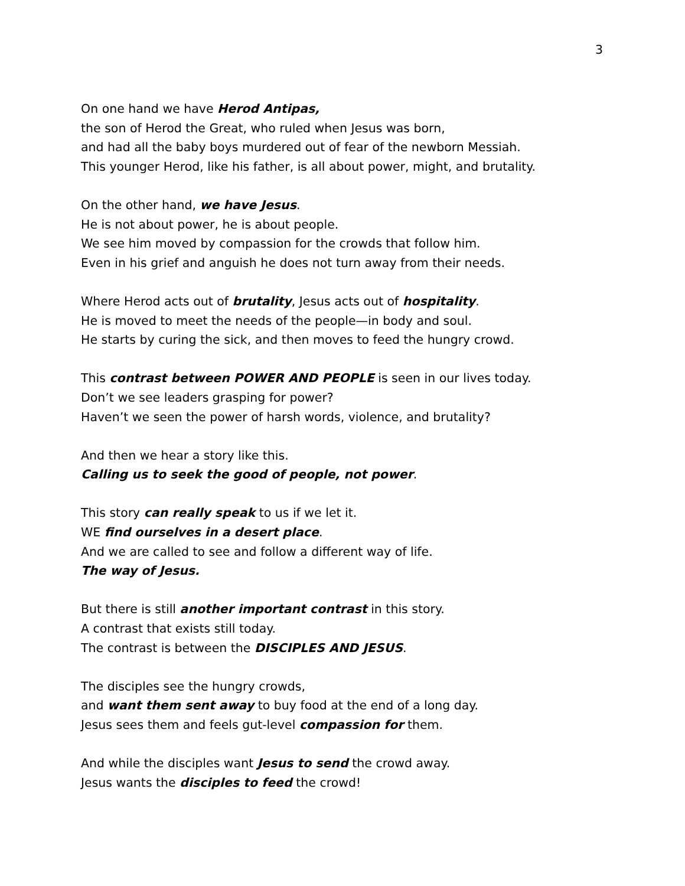3
On one hand we have Herod Antipas,
the son of Herod the Great, who ruled when Jesus was born,
and had all the baby boys murdered out of fear of the newborn Messiah.
This younger Herod, like his father, is all about power, might, and brutality.
On the other hand, we have Jesus.
He is not about power, he is about people.
We see him moved by compassion for the crowds that follow him.
Even in his grief and anguish he does not turn away from their needs.
Where Herod acts out of brutality, Jesus acts out of hospitality.
He is moved to meet the needs of the people—in body and soul.
He starts by curing the sick, and then moves to feed the hungry crowd.
This contrast between POWER AND PEOPLE is seen in our lives today.
Don’t we see leaders grasping for power?
Haven’t we seen the power of harsh words, violence, and brutality?
And then we hear a story like this.
Calling us to seek the good of people, not power.
This story can really speak to us if we let it.
WE find ourselves in a desert place.
And we are called to see and follow a different way of life.
The way of Jesus.
But there is still another important contrast in this story.
A contrast that exists still today.
The contrast is between the DISCIPLES AND JESUS.
The disciples see the hungry crowds,
and want them sent away to buy food at the end of a long day.
Jesus sees them and feels gut-level compassion for them.
And while the disciples want Jesus to send the crowd away.
Jesus wants the disciples to feed the crowd!